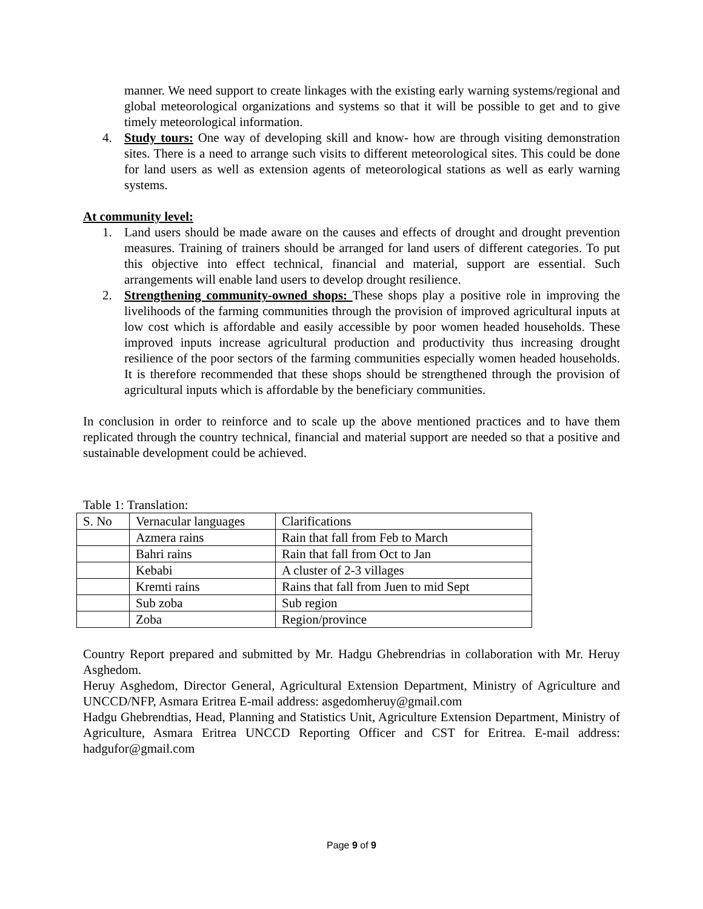manner. We need support to create linkages with the existing early warning systems/regional and global meteorological organizations and systems so that it will be possible to get and to give timely meteorological information.
4. Study tours: One way of developing skill and know- how are through visiting demonstration sites. There is a need to arrange such visits to different meteorological sites. This could be done for land users as well as extension agents of meteorological stations as well as early warning systems.
At community level:
1. Land users should be made aware on the causes and effects of drought and drought prevention measures. Training of trainers should be arranged for land users of different categories. To put this objective into effect technical, financial and material, support are essential. Such arrangements will enable land users to develop drought resilience.
2. Strengthening community-owned shops: These shops play a positive role in improving the livelihoods of the farming communities through the provision of improved agricultural inputs at low cost which is affordable and easily accessible by poor women headed households. These improved inputs increase agricultural production and productivity thus increasing drought resilience of the poor sectors of the farming communities especially women headed households. It is therefore recommended that these shops should be strengthened through the provision of agricultural inputs which is affordable by the beneficiary communities.
In conclusion in order to reinforce and to scale up the above mentioned practices and to have them replicated through the country technical, financial and material support are needed so that a positive and sustainable development could be achieved.
Table 1: Translation:
| S. No | Vernacular languages | Clarifications |
| | Azmera rains | Rain that fall from Feb to March |
| | Bahri rains | Rain that fall from Oct to Jan |
| | Kebabi | A cluster of 2-3 villages |
| | Kremti rains | Rains that fall from Juen to mid Sept |
| | Sub zoba | Sub region |
| | Zoba | Region/province |
Country Report prepared and submitted by Mr. Hadgu Ghebrendrias in collaboration with Mr. Heruy Asghedom.
Heruy Asghedom, Director General, Agricultural Extension Department, Ministry of Agriculture and UNCCD/NFP, Asmara Eritrea E-mail address: asgedomheruy@gmail.com
Hadgu Ghebrendtias, Head, Planning and Statistics Unit, Agriculture Extension Department, Ministry of Agriculture, Asmara Eritrea UNCCD Reporting Officer and CST for Eritrea. E-mail address: hadgufor@gmail.com
Page 9 of 9